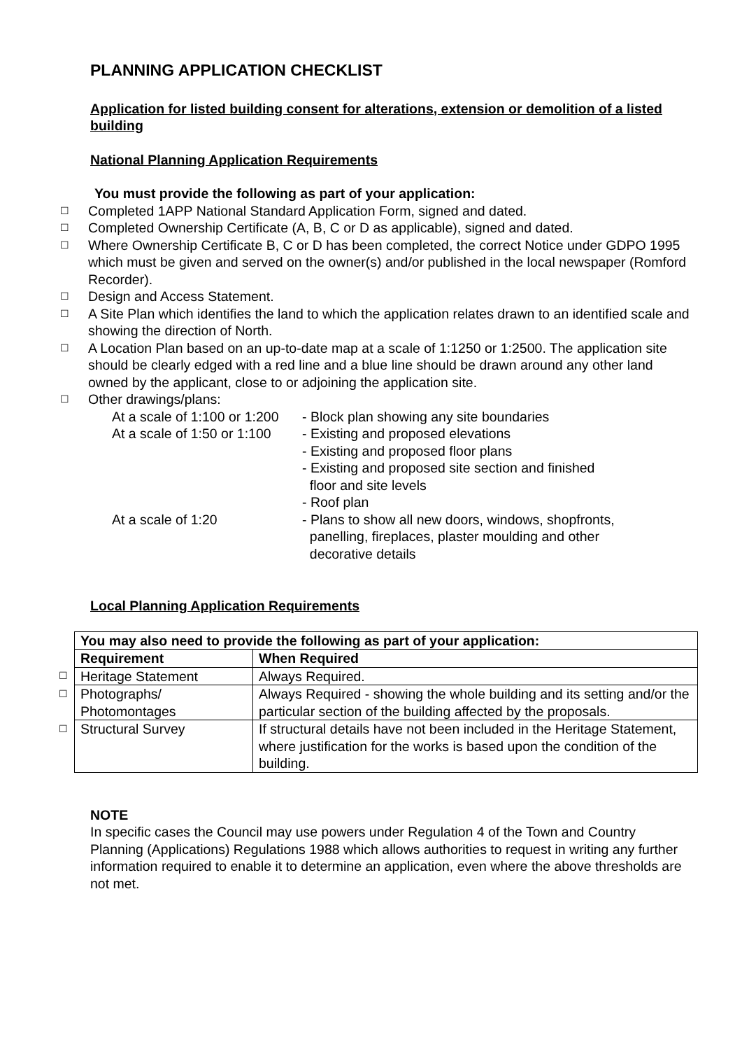PLANNING APPLICATION CHECKLIST
Application for listed building consent for alterations, extension or demolition of a listed building
National Planning Application Requirements
You must provide the following as part of your application:
☐ Completed 1APP National Standard Application Form, signed and dated.
☐ Completed Ownership Certificate (A, B, C or D as applicable), signed and dated.
☐ Where Ownership Certificate B, C or D has been completed, the correct Notice under GDPO 1995 which must be given and served on the owner(s) and/or published in the local newspaper (Romford Recorder).
☐ Design and Access Statement.
☐ A Site Plan which identifies the land to which the application relates drawn to an identified scale and showing the direction of North.
☐ A Location Plan based on an up-to-date map at a scale of 1:1250 or 1:2500. The application site should be clearly edged with a red line and a blue line should be drawn around any other land owned by the applicant, close to or adjoining the application site.
☐ Other drawings/plans:
At a scale of 1:100 or 1:200 - Block plan showing any site boundaries
At a scale of 1:50 or 1:100 - Existing and proposed elevations
- Existing and proposed floor plans
- Existing and proposed site section and finished
floor and site levels
- Roof plan
At a scale of 1:20 - Plans to show all new doors, windows, shopfronts,
panelling, fireplaces, plaster moulding and other
decorative details
Local Planning Application Requirements
| | You may also need to provide the following as part of your application: | |
| | Requirement | When Required |
| ☐ | Heritage Statement | Always Required. |
| ☐ | Photographs/ Photomontages | Always Required - showing the whole building and its setting and/or the particular section of the building affected by the proposals. |
| ☐ | Structural Survey | If structural details have not been included in the Heritage Statement, where justification for the works is based upon the condition of the building. |
NOTE
In specific cases the Council may use powers under Regulation 4 of the Town and Country Planning (Applications) Regulations 1988 which allows authorities to request in writing any further information required to enable it to determine an application, even where the above thresholds are not met.